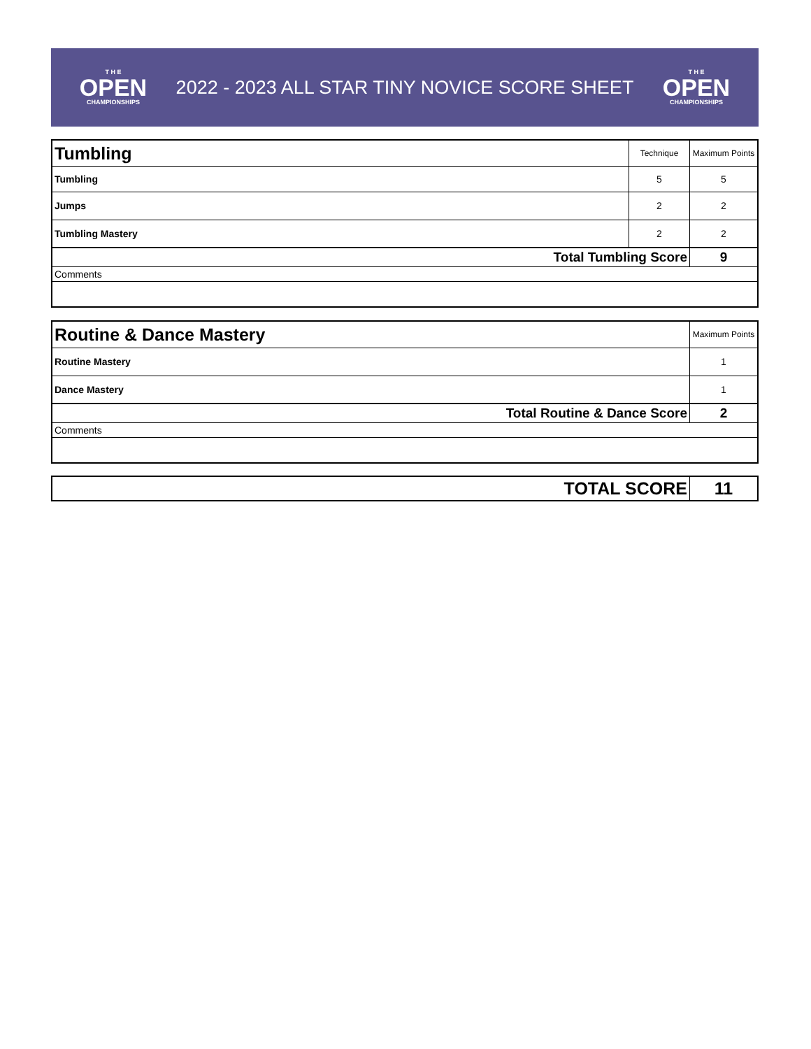T H E
OPEN
CHAMPIONSHIPS
2022 - 2023 ALL STAR TINY NOVICE SCORE SHEET
T H E
OPEN
CHAMPIONSHIPS
| Tumbling | Technique | Maximum Points |
| Tumbling | 5 | 5 |
| Jumps | 2 | 2 |
| Tumbling Mastery | 2 | 2 |
| Total Tumbling Score | | 9 |
| Comments | | |
| Routine & Dance Mastery | Maximum Points |
| Routine Mastery | 1 |
| Dance Mastery | 1 |
| Total Routine & Dance Score | 2 |
| Comments | |
| TOTAL SCORE | 11 |